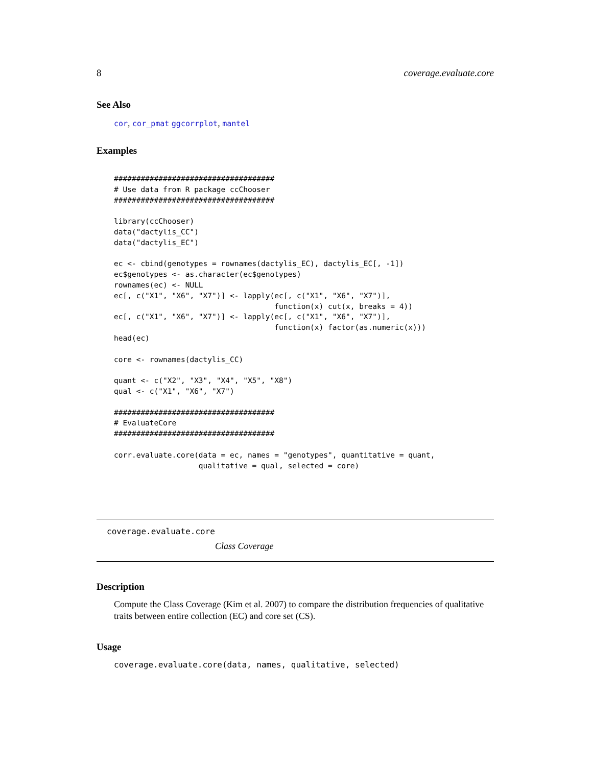8 coverage.evaluate.core
See Also
cor, cor_pmat ggcorrplot, mantel
Examples
####################################
# Use data from R package ccChooser
####################################

library(ccChooser)
data("dactylis_CC")
data("dactylis_EC")

ec <- cbind(genotypes = rownames(dactylis_EC), dactylis_EC[, -1])
ec$genotypes <- as.character(ec$genotypes)
rownames(ec) <- NULL
ec[, c("X1", "X6", "X7")] <- lapply(ec[, c("X1", "X6", "X7")],
                                    function(x) cut(x, breaks = 4))
ec[, c("X1", "X6", "X7")] <- lapply(ec[, c("X1", "X6", "X7")],
                                    function(x) factor(as.numeric(x)))
head(ec)

core <- rownames(dactylis_CC)

quant <- c("X2", "X3", "X4", "X5", "X8")
qual <- c("X1", "X6", "X7")

####################################
# EvaluateCore
####################################

corr.evaluate.core(data = ec, names = "genotypes", quantitative = quant,
                   qualitative = qual, selected = core)
coverage.evaluate.core
Class Coverage
Description
Compute the Class Coverage (Kim et al. 2007) to compare the distribution frequencies of qualitative traits between entire collection (EC) and core set (CS).
Usage
coverage.evaluate.core(data, names, qualitative, selected)